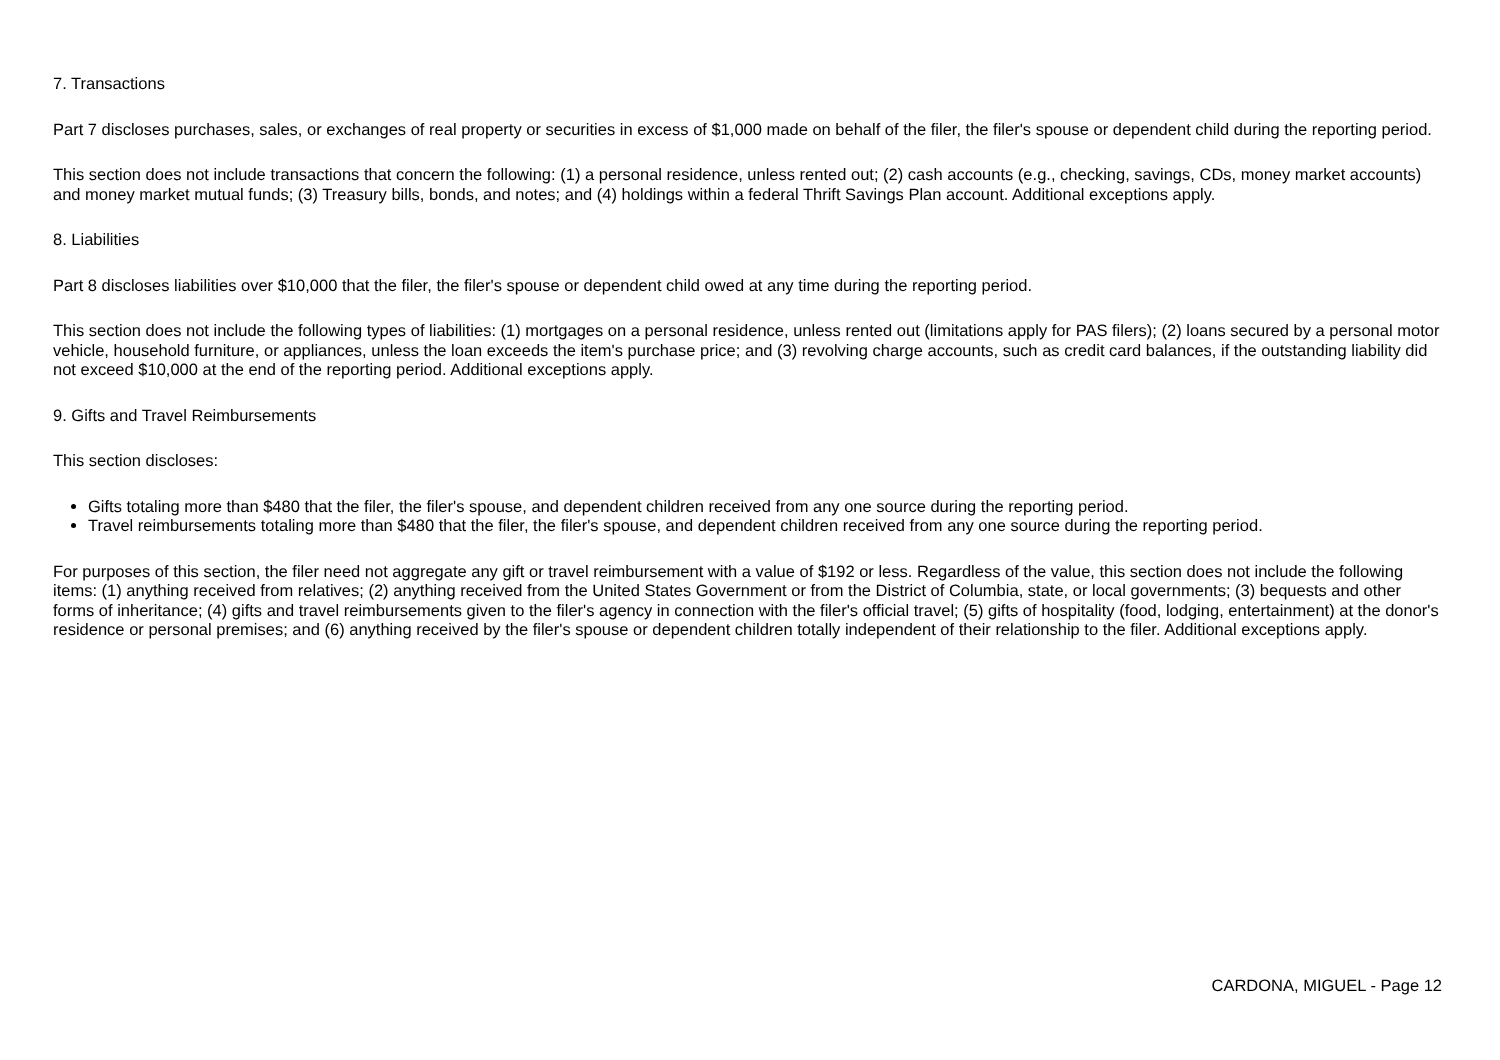7. Transactions
Part 7 discloses purchases, sales, or exchanges of real property or securities in excess of $1,000 made on behalf of the filer, the filer's spouse or dependent child during the reporting period.
This section does not include transactions that concern the following: (1) a personal residence, unless rented out; (2) cash accounts (e.g., checking, savings, CDs, money market accounts) and money market mutual funds; (3) Treasury bills, bonds, and notes; and (4) holdings within a federal Thrift Savings Plan account. Additional exceptions apply.
8. Liabilities
Part 8 discloses liabilities over $10,000 that the filer, the filer's spouse or dependent child owed at any time during the reporting period.
This section does not include the following types of liabilities: (1) mortgages on a personal residence, unless rented out (limitations apply for PAS filers); (2) loans secured by a personal motor vehicle, household furniture, or appliances, unless the loan exceeds the item's purchase price; and (3) revolving charge accounts, such as credit card balances, if the outstanding liability did not exceed $10,000 at the end of the reporting period. Additional exceptions apply.
9. Gifts and Travel Reimbursements
This section discloses:
Gifts totaling more than $480 that the filer, the filer's spouse, and dependent children received from any one source during the reporting period.
Travel reimbursements totaling more than $480 that the filer, the filer's spouse, and dependent children received from any one source during the reporting period.
For purposes of this section, the filer need not aggregate any gift or travel reimbursement with a value of $192 or less. Regardless of the value, this section does not include the following items: (1) anything received from relatives; (2) anything received from the United States Government or from the District of Columbia, state, or local governments; (3) bequests and other forms of inheritance; (4) gifts and travel reimbursements given to the filer's agency in connection with the filer's official travel; (5) gifts of hospitality (food, lodging, entertainment) at the donor's residence or personal premises; and (6) anything received by the filer's spouse or dependent children totally independent of their relationship to the filer. Additional exceptions apply.
CARDONA, MIGUEL - Page 12